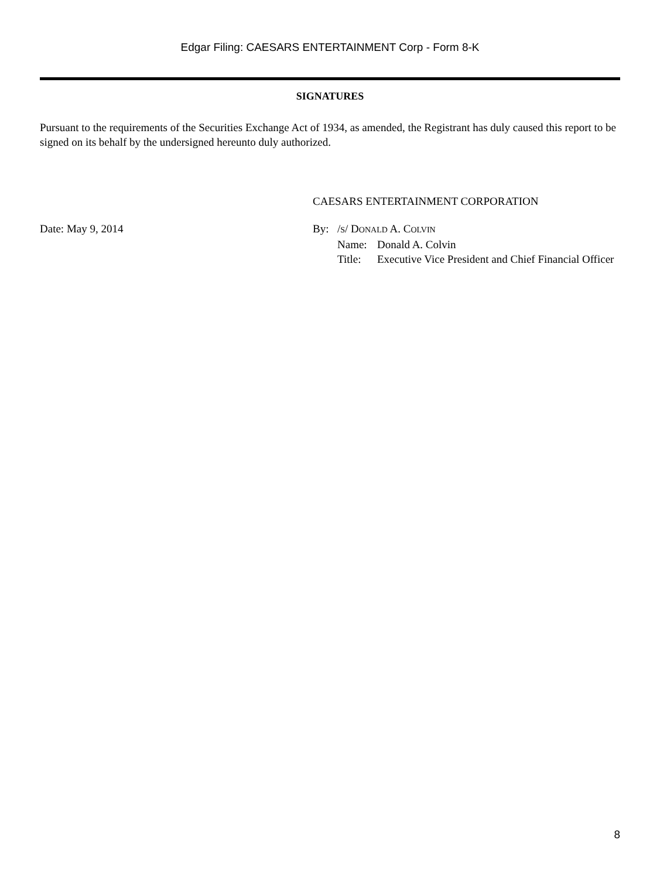Edgar Filing: CAESARS ENTERTAINMENT Corp - Form 8-K
SIGNATURES
Pursuant to the requirements of the Securities Exchange Act of 1934, as amended, the Registrant has duly caused this report to be signed on its behalf by the undersigned hereunto duly authorized.
CAESARS ENTERTAINMENT CORPORATION
| Date: May 9, 2014 | By: | / S / D ONALD A. C OLVIN | |
| | | Name: | Donald A. Colvin |
| | | Title: | Executive Vice President and Chief Financial Officer |
8